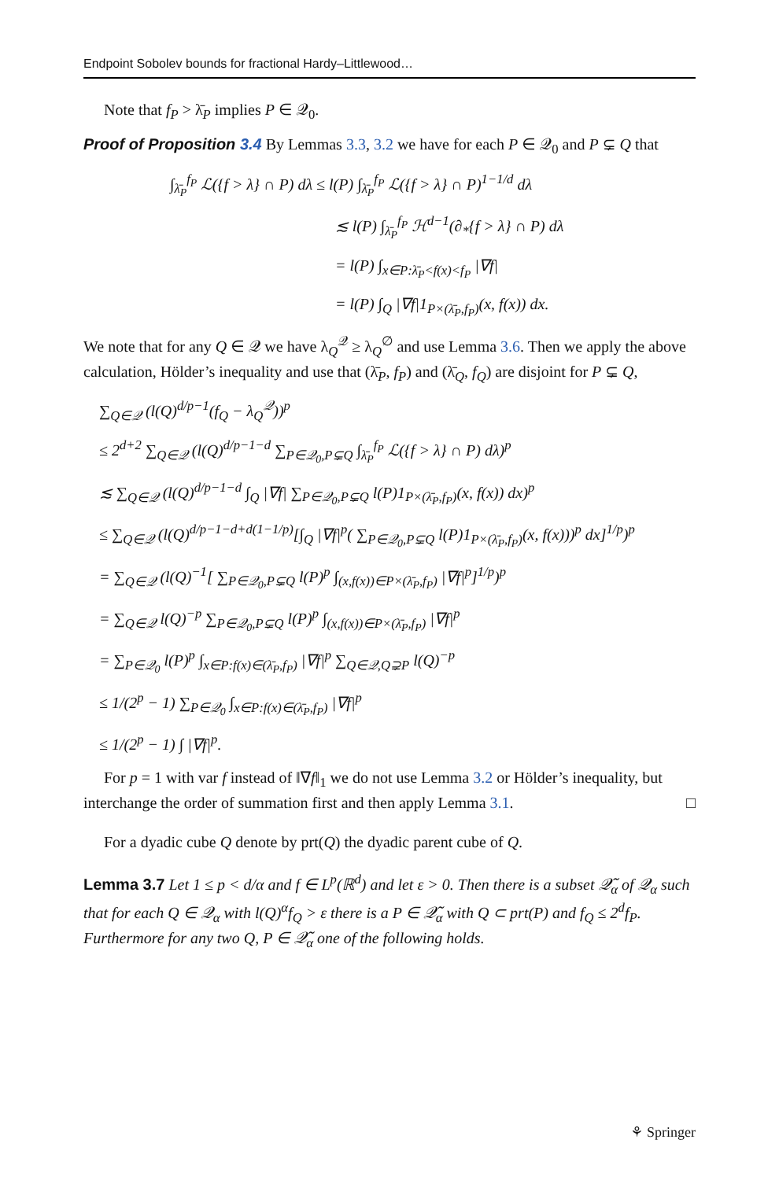Endpoint Sobolev bounds for fractional Hardy–Littlewood…
Note that f<sub>P</sub> > λ̄<sub>P</sub> implies P ∈ 𝒬<sub>0</sub>.
Proof of Proposition 3.4 By Lemmas 3.3, 3.2 we have for each P ∈ 𝒬<sub>0</sub> and P ⊊ Q that
∫<sub>λ̄<sub>P</sub></sub><sup>f<sub>P</sub></sup> ℒ({f > λ} ∩ P) dλ ≤ l(P) ∫<sub>λ̄<sub>P</sub></sub><sup>f<sub>P</sub></sup> ℒ({f > λ} ∩ P)<sup>1−1/d</sup> dλ
≲ l(P) ∫<sub>λ̄<sub>P</sub></sub><sup>f<sub>P</sub></sup> ℋ<sup>d−1</sup>(∂<sub>*</sub>{f > λ} ∩ P) dλ
= l(P) ∫<sub>x∈P:λ̄<sub>P</sub><f(x)<f<sub>P</sub></sub> |∇f|
= l(P) ∫<sub>Q</sub> |∇f|1<sub>P×(λ̄<sub>P</sub>,f<sub>P</sub>)</sub>(x, f(x)) dx.
We note that for any Q ∈ 𝒬 we have λ<sub>Q</sub><sup>𝒬</sup> ≥ λ<sub>Q</sub><sup>∅</sup> and use Lemma 3.6. Then we apply the above calculation, Hölder’s inequality and use that (λ̄<sub>P</sub>, f<sub>P</sub>) and (λ̄<sub>Q</sub>, f<sub>Q</sub>) are disjoint for P ⊊ Q,
∑<sub>Q∈𝒬</sub> (l(Q)<sup>d/p−1</sup>(f<sub>Q</sub> − λ<sub>Q</sub><sup>𝒬</sup>))<sup>p</sup>
≤ 2<sup>d+2</sup> ∑<sub>Q∈𝒬</sub> (l(Q)<sup>d/p−1−d</sup> ∑<sub>P∈𝒬<sub>0</sub>,P⊊Q</sub> ∫<sub>λ̄<sub>P</sub></sub><sup>f<sub>P</sub></sup> ℒ({f > λ} ∩ P) dλ)<sup>p</sup>
≲ ∑<sub>Q∈𝒬</sub> (l(Q)<sup>d/p−1−d</sup> ∫<sub>Q</sub> |∇f| ∑<sub>P∈𝒬<sub>0</sub>,P⊊Q</sub> l(P)1<sub>P×(λ̄<sub>P</sub>,f<sub>P</sub>)</sub>(x, f(x)) dx)<sup>p</sup>
≤ ∑<sub>Q∈𝒬</sub> (l(Q)<sup>d/p−1−d+d(1−1/p)</sup>[∫<sub>Q</sub> |∇f|<sup>p</sup>( ∑<sub>P∈𝒬<sub>0</sub>,P⊊Q</sub> l(P)1<sub>P×(λ̄<sub>P</sub>,f<sub>P</sub>)</sub>(x, f(x)))<sup>p</sup> dx]<sup>1/p</sup>)<sup>p</sup>
= ∑<sub>Q∈𝒬</sub> (l(Q)<sup>−1</sup>[ ∑<sub>P∈𝒬<sub>0</sub>,P⊊Q</sub> l(P)<sup>p</sup> ∫<sub>(x,f(x))∈P×(λ̄<sub>P</sub>,f<sub>P</sub>)</sub> |∇f|<sup>p</sup>]<sup>1/p</sup>)<sup>p</sup>
= ∑<sub>Q∈𝒬</sub> l(Q)<sup>−p</sup> ∑<sub>P∈𝒬<sub>0</sub>,P⊊Q</sub> l(P)<sup>p</sup> ∫<sub>(x,f(x))∈P×(λ̄<sub>P</sub>,f<sub>P</sub>)</sub> |∇f|<sup>p</sup>
= ∑<sub>P∈𝒬<sub>0</sub></sub> l(P)<sup>p</sup> ∫<sub>x∈P:f(x)∈(λ̄<sub>P</sub>,f<sub>P</sub>)</sub> |∇f|<sup>p</sup> ∑<sub>Q∈𝒬,Q⊋P</sub> l(Q)<sup>−p</sup>
≤ 1/(2<sup>p</sup> − 1) ∑<sub>P∈𝒬<sub>0</sub></sub> ∫<sub>x∈P:f(x)∈(λ̄<sub>P</sub>,f<sub>P</sub>)</sub> |∇f|<sup>p</sup>
≤ 1/(2<sup>p</sup> − 1) ∫ |∇f|<sup>p</sup>.
For p = 1 with var f instead of ‖∇f‖<sub>1</sub> we do not use Lemma 3.2 or Hölder’s inequality, but interchange the order of summation first and then apply Lemma 3.1. □
For a dyadic cube Q denote by prt(Q) the dyadic parent cube of Q.
Lemma 3.7 Let 1 ≤ p < d/α and f ∈ L<sup>p</sup>(ℝ<sup>d</sup>) and let ε > 0. Then there is a subset 𝒬̃<sub>α</sub> of 𝒬<sub>α</sub> such that for each Q ∈ 𝒬<sub>α</sub> with l(Q)<sup>α</sup>f<sub>Q</sub> > ε there is a P ∈ 𝒬̃<sub>α</sub> with Q ⊂ prt(P) and f<sub>Q</sub> ≤ 2<sup>d</sup>f<sub>P</sub>. Furthermore for any two Q, P ∈ 𝒬̃<sub>α</sub> one of the following holds.
⚘ Springer